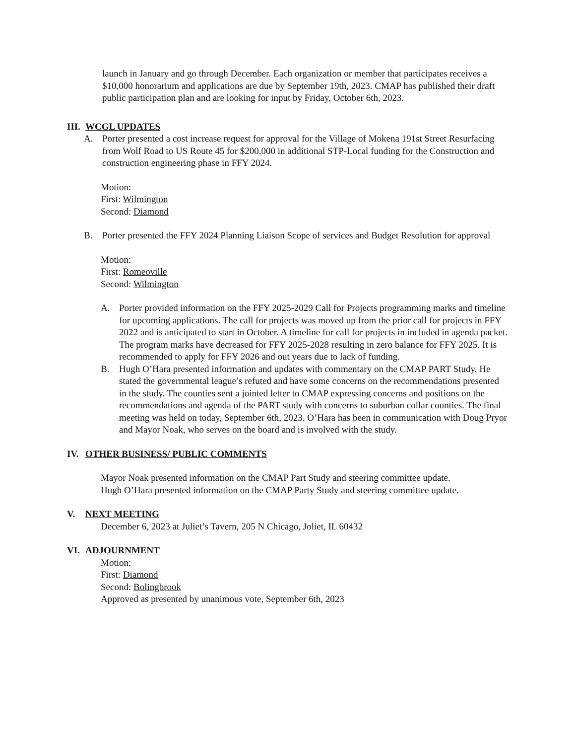launch in January and go through December. Each organization or member that participates receives a $10,000 honorarium and applications are due by September 19th, 2023. CMAP has published their draft public participation plan and are looking for input by Friday, October 6th, 2023.
III. WCGL UPDATES
A. Porter presented a cost increase request for approval for the Village of Mokena 191st Street Resurfacing from Wolf Road to US Route 45 for $200,000 in additional STP-Local funding for the Construction and construction engineering phase in FFY 2024.
Motion:
First: Wilmington
Second: Diamond
B. Porter presented the FFY 2024 Planning Liaison Scope of services and Budget Resolution for approval
Motion:
First: Romeoville
Second: Wilmington
A. Porter provided information on the FFY 2025-2029 Call for Projects programming marks and timeline for upcoming applications. The call for projects was moved up from the prior call for projects in FFY 2022 and is anticipated to start in October. A timeline for call for projects in included in agenda packet. The program marks have decreased for FFY 2025-2028 resulting in zero balance for FFY 2025. It is recommended to apply for FFY 2026 and out years due to lack of funding.
B. Hugh O’Hara presented information and updates with commentary on the CMAP PART Study. He stated the governmental league’s refuted and have some concerns on the recommendations presented in the study. The counties sent a jointed letter to CMAP expressing concerns and positions on the recommendations and agenda of the PART study with concerns to suburban collar counties. The final meeting was held on today, September 6th, 2023. O’Hara has been in communication with Doug Pryor and Mayor Noak, who serves on the board and is involved with the study.
IV. OTHER BUSINESS/ PUBLIC COMMENTS
Mayor Noak presented information on the CMAP Part Study and steering committee update.
Hugh O’Hara presented information on the CMAP Party Study and steering committee update.
V. NEXT MEETING
December 6, 2023 at Juliet’s Tavern, 205 N Chicago, Joliet, IL 60432
VI. ADJOURNMENT
Motion:
First: Diamond
Second: Bolingbrook
Approved as presented by unanimous vote, September 6th, 2023